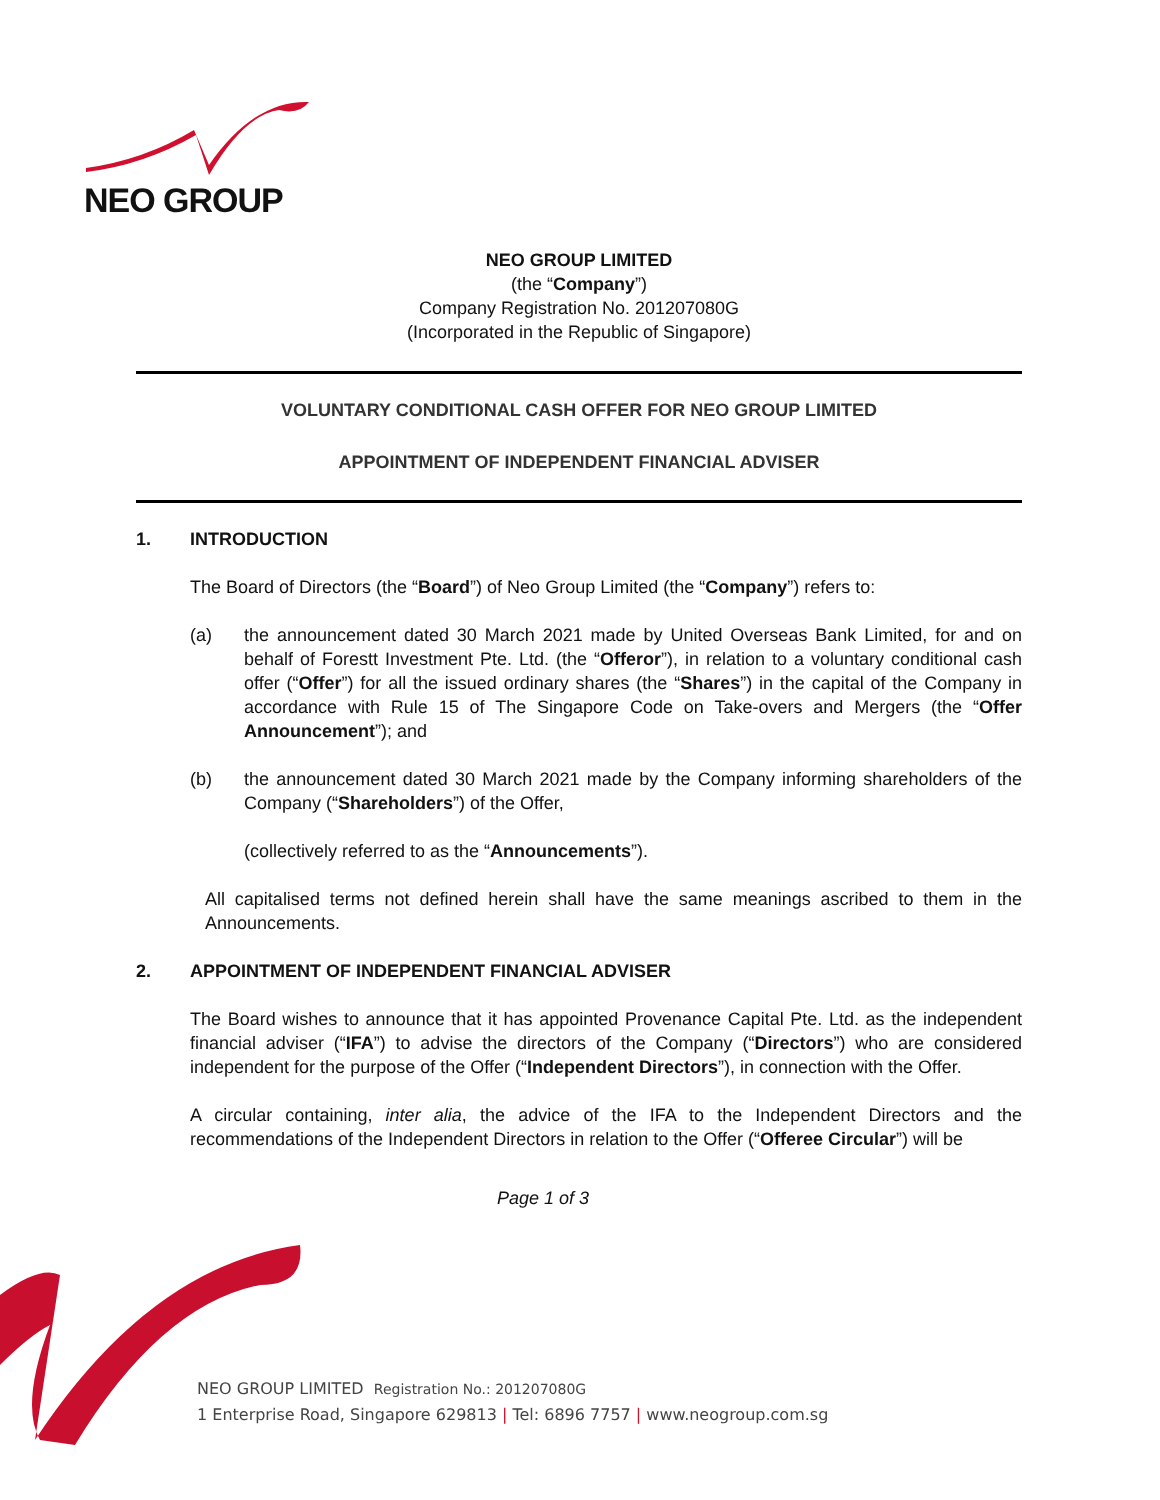NEO GROUP
NEO GROUP LIMITED
(the “Company”)
Company Registration No. 201207080G
(Incorporated in the Republic of Singapore)
VOLUNTARY CONDITIONAL CASH OFFER FOR NEO GROUP LIMITED
APPOINTMENT OF INDEPENDENT FINANCIAL ADVISER
1. INTRODUCTION
The Board of Directors (the “Board”) of Neo Group Limited (the “Company”) refers to:
(a) the announcement dated 30 March 2021 made by United Overseas Bank Limited, for and on behalf of Forestt Investment Pte. Ltd. (the “Offeror”), in relation to a voluntary conditional cash offer (“Offer”) for all the issued ordinary shares (the “Shares”) in the capital of the Company in accordance with Rule 15 of The Singapore Code on Take-overs and Mergers (the “Offer Announcement”); and
(b) the announcement dated 30 March 2021 made by the Company informing shareholders of the Company (“Shareholders”) of the Offer,
(collectively referred to as the “Announcements”).
All capitalised terms not defined herein shall have the same meanings ascribed to them in the Announcements.
2. APPOINTMENT OF INDEPENDENT FINANCIAL ADVISER
The Board wishes to announce that it has appointed Provenance Capital Pte. Ltd. as the independent financial adviser (“IFA”) to advise the directors of the Company (“Directors”) who are considered independent for the purpose of the Offer (“Independent Directors”), in connection with the Offer.
A circular containing, inter alia, the advice of the IFA to the Independent Directors and the recommendations of the Independent Directors in relation to the Offer (“Offeree Circular”) will be
Page 1 of 3
NEO GROUP LIMITED Registration No.: 201207080G
1 Enterprise Road, Singapore 629813 | Tel: 6896 7757 | www.neogroup.com.sg